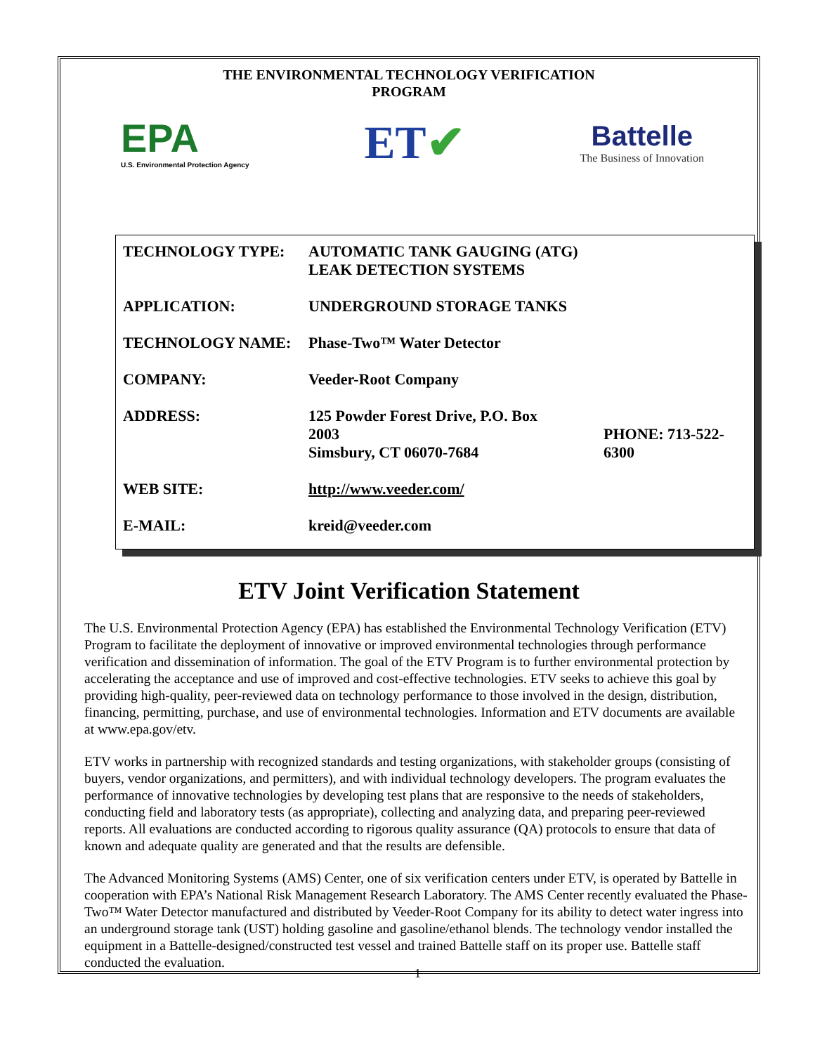THE ENVIRONMENTAL TECHNOLOGY VERIFICATION
PROGRAM
EPA
U.S. Environmental Protection Agency
ET✔
Battelle
The Business of Innovation
| TECHNOLOGY TYPE: | AUTOMATIC TANK GAUGING (ATG) LEAK DETECTION SYSTEMS | |
| APPLICATION: | UNDERGROUND STORAGE TANKS | |
| TECHNOLOGY NAME: | Phase-Two™ Water Detector | |
| COMPANY: | Veeder-Root Company | |
| ADDRESS: | 125 Powder Forest Drive, P.O. Box 2003 Simsbury, CT 06070-7684 | PHONE: 713-522-6300 |
| WEB SITE: | http://www.veeder.com/ | |
| E-MAIL: | kreid@veeder.com | |
ETV Joint Verification Statement
The U.S. Environmental Protection Agency (EPA) has established the Environmental Technology Verification (ETV) Program to facilitate the deployment of innovative or improved environmental technologies through performance verification and dissemination of information. The goal of the ETV Program is to further environmental protection by accelerating the acceptance and use of improved and cost-effective technologies. ETV seeks to achieve this goal by providing high-quality, peer-reviewed data on technology performance to those involved in the design, distribution, financing, permitting, purchase, and use of environmental technologies. Information and ETV documents are available at www.epa.gov/etv.
ETV works in partnership with recognized standards and testing organizations, with stakeholder groups (consisting of buyers, vendor organizations, and permitters), and with individual technology developers. The program evaluates the performance of innovative technologies by developing test plans that are responsive to the needs of stakeholders, conducting field and laboratory tests (as appropriate), collecting and analyzing data, and preparing peer-reviewed reports. All evaluations are conducted according to rigorous quality assurance (QA) protocols to ensure that data of known and adequate quality are generated and that the results are defensible.
The Advanced Monitoring Systems (AMS) Center, one of six verification centers under ETV, is operated by Battelle in cooperation with EPA’s National Risk Management Research Laboratory. The AMS Center recently evaluated the Phase-Two™ Water Detector manufactured and distributed by Veeder-Root Company for its ability to detect water ingress into an underground storage tank (UST) holding gasoline and gasoline/ethanol blends. The technology vendor installed the equipment in a Battelle-designed/constructed test vessel and trained Battelle staff on its proper use. Battelle staff conducted the evaluation.
1